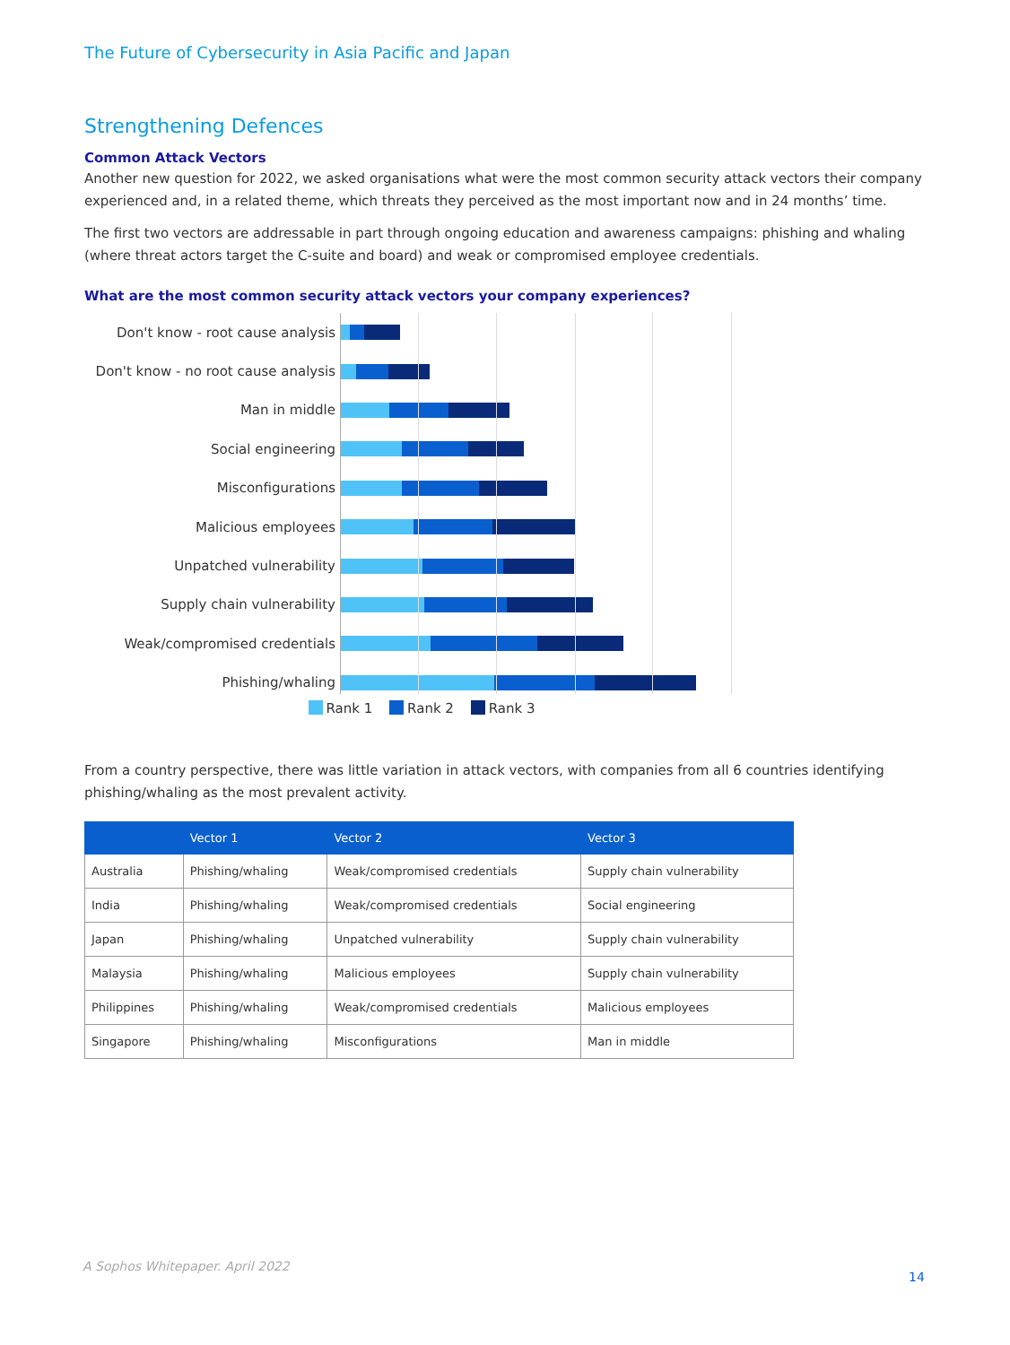The Future of Cybersecurity in Asia Pacific and Japan
Strengthening Defences
Common Attack Vectors
Another new question for 2022, we asked organisations what were the most common security attack vectors their company experienced and, in a related theme, which threats they perceived as the most important now and in 24 months’ time.
The first two vectors are addressable in part through ongoing education and awareness campaigns: phishing and whaling (where threat actors target the C-suite and board) and weak or compromised employee credentials.
What are the most common security attack vectors your company experiences?
Don't know - root cause analysis
Don't know - no root cause analysis
Man in middle
Social engineering
Misconfigurations
Malicious employees
Unpatched vulnerability
Supply chain vulnerability
Weak/compromised credentials
Phishing/whaling
Rank 1 Rank 2 Rank 3
From a country perspective, there was little variation in attack vectors, with companies from all 6 countries identifying phishing/whaling as the most prevalent activity.
| | Vector 1 | Vector 2 | Vector 3 |
| --- | --- | --- | --- |
| Australia | Phishing/whaling | Weak/compromised credentials | Supply chain vulnerability |
| India | Phishing/whaling | Weak/compromised credentials | Social engineering |
| Japan | Phishing/whaling | Unpatched vulnerability | Supply chain vulnerability |
| Malaysia | Phishing/whaling | Malicious employees | Supply chain vulnerability |
| Philippines | Phishing/whaling | Weak/compromised credentials | Malicious employees |
| Singapore | Phishing/whaling | Misconfigurations | Man in middle |
A Sophos Whitepaper. April 2022
14